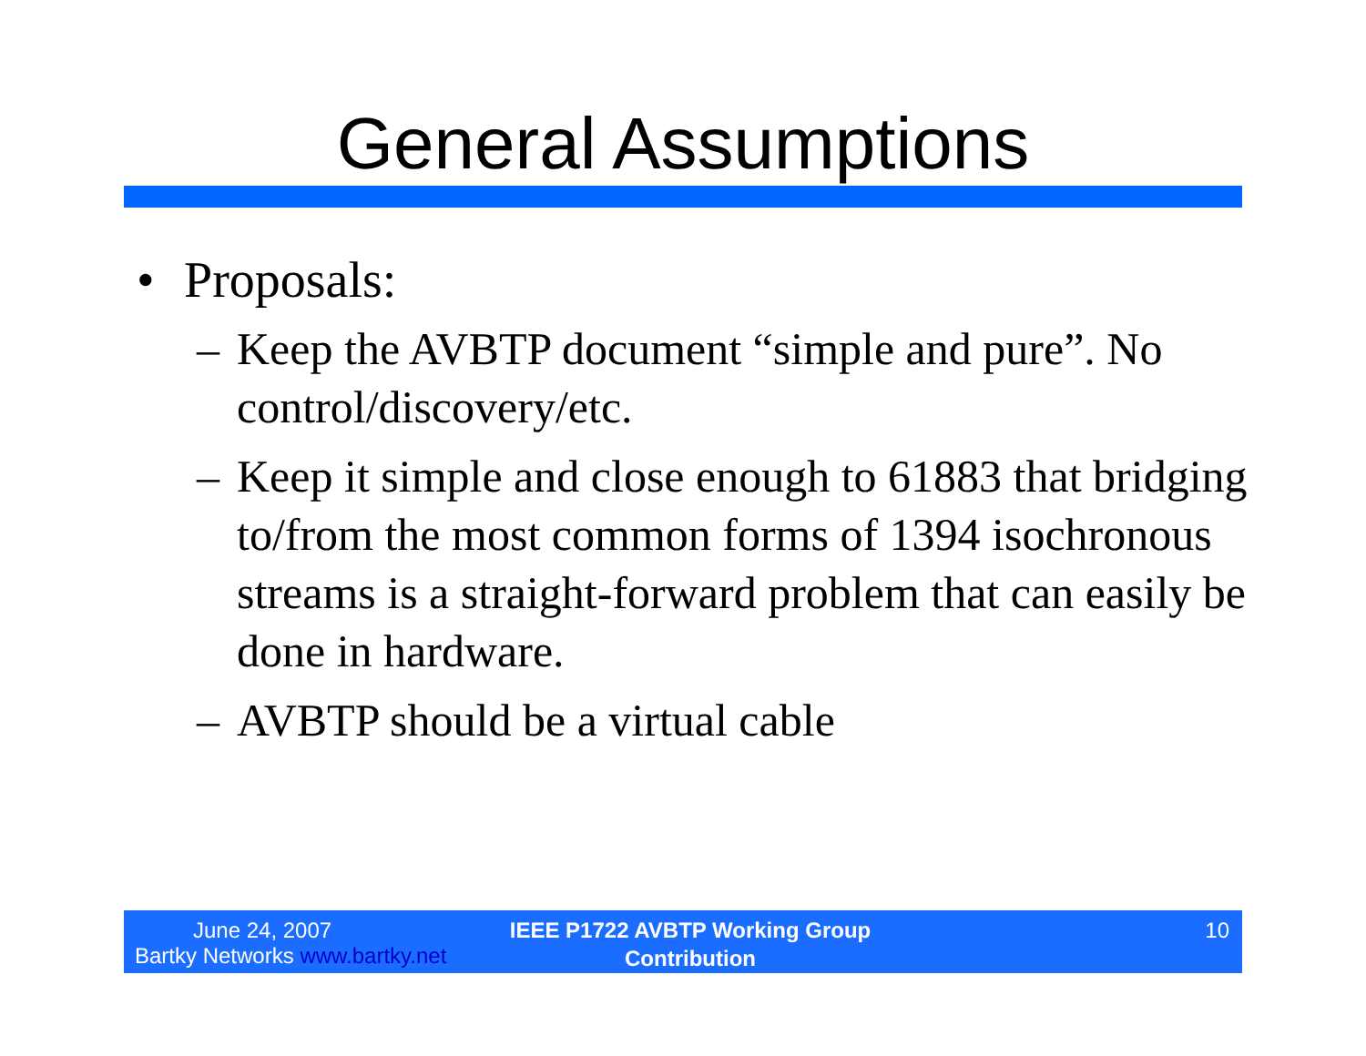General Assumptions
• Proposals:
– Keep the AVBTP document “simple and pure”. No control/discovery/etc.
– Keep it simple and close enough to 61883 that bridging to/from the most common forms of 1394 isochronous streams is a straight-forward problem that can easily be done in hardware.
– AVBTP should be a virtual cable
June 24, 2007
Bartky Networks www.bartky.net
IEEE P1722 AVBTP Working Group
Contribution
10